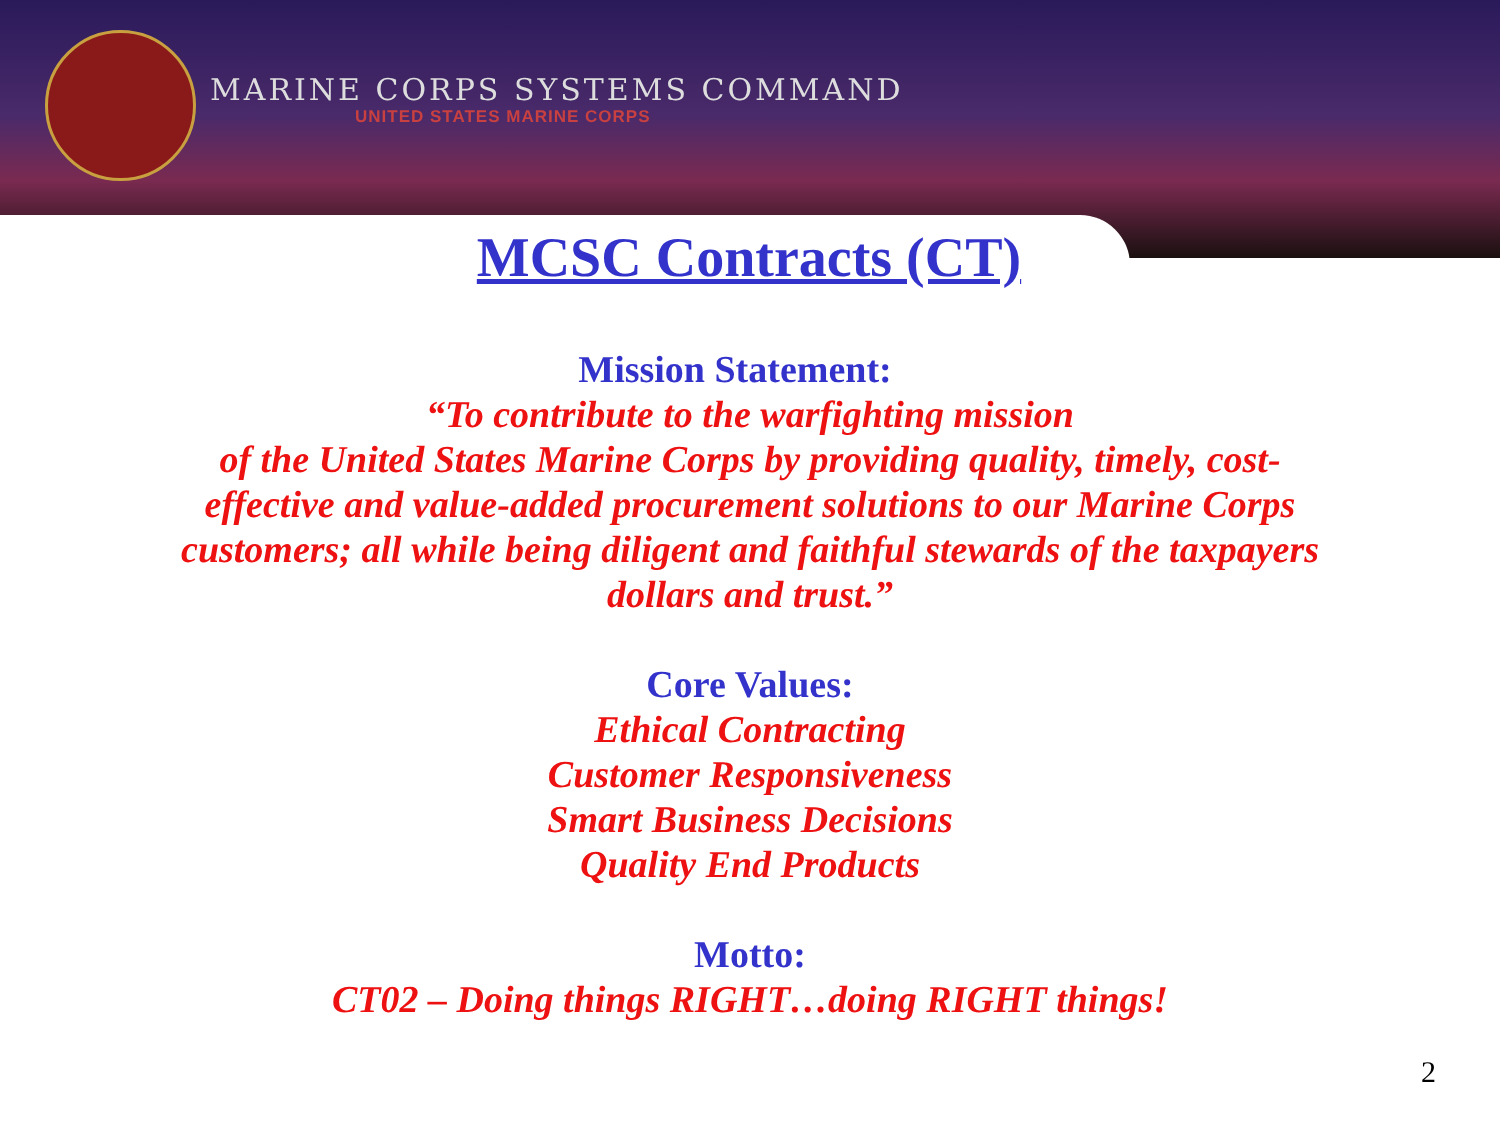MARINE CORPS SYSTEMS COMMAND
UNITED STATES MARINE CORPS
MCSC Contracts (CT)
Mission Statement:
“To contribute to the warfighting mission
of the United States Marine Corps by providing quality, timely, cost-
effective and value-added procurement solutions to our Marine Corps
customers; all while being diligent and faithful stewards of the taxpayers
dollars and trust.”
Core Values:
Ethical Contracting
Customer Responsiveness
Smart Business Decisions
Quality End Products
Motto:
CT02 – Doing things RIGHT…doing RIGHT things!
2